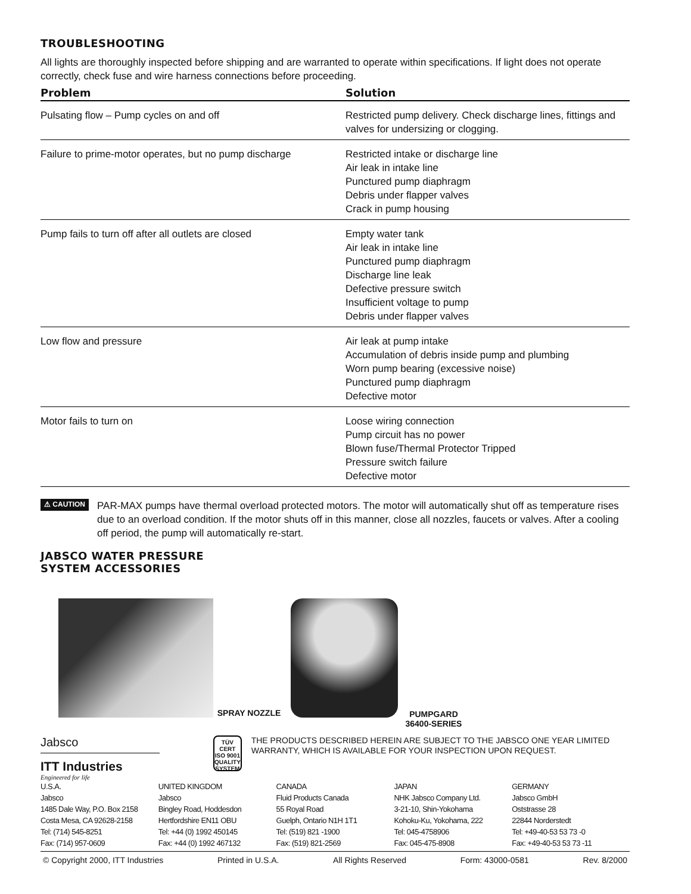TROUBLESHOOTING
All lights are thoroughly inspected before shipping and are warranted to operate within specifications. If light does not operate correctly, check fuse and wire harness connections before proceeding.
| Problem | Solution |
| --- | --- |
| Pulsating flow – Pump cycles on and off | Restricted pump delivery. Check discharge lines, fittings and valves for undersizing or clogging. |
| Failure to prime-motor operates, but no pump discharge | Restricted intake or discharge line Air leak in intake line Punctured pump diaphragm Debris under flapper valves Crack in pump housing |
| Pump fails to turn off after all outlets are closed | Empty water tank Air leak in intake line Punctured pump diaphragm Discharge line leak Defective pressure switch Insufficient voltage to pump Debris under flapper valves |
| Low flow and pressure | Air leak at pump intake Accumulation of debris inside pump and plumbing Worn pump bearing (excessive noise) Punctured pump diaphragm Defective motor |
| Motor fails to turn on | Loose wiring connection Pump circuit has no power Blown fuse/Thermal Protector Tripped Pressure switch failure Defective motor |
⚠ CAUTION
PAR-MAX pumps have thermal overload protected motors. The motor will automatically shut off as temperature rises due to an overload condition. If the motor shuts off in this manner, close all nozzles, faucets or valves. After a cooling off period, the pump will automatically re-start.
JABSCO WATER PRESSURE
SYSTEM ACCESSORIES
SPRAY NOZZLE
PUMPGARD
36400-SERIES
Jabsco
ITT Industries
Engineered for life
TÜV CERT
ISO 9001
QUALITY SYSTEM
THE PRODUCTS DESCRIBED HEREIN ARE SUBJECT TO THE JABSCO ONE YEAR LIMITED WARRANTY, WHICH IS AVAILABLE FOR YOUR INSPECTION UPON REQUEST.
U.S.A.
Jabsco
1485 Dale Way, P.O. Box 2158
Costa Mesa, CA 92628-2158
Tel: (714) 545-8251
Fax: (714) 957-0609
UNITED KINGDOM
Jabsco
Bingley Road, Hoddesdon
Hertfordshire EN11 OBU
Tel: +44 (0) 1992 450145
Fax: +44 (0) 1992 467132
CANADA
Fluid Products Canada
55 Royal Road
Guelph, Ontario N1H 1T1
Tel: (519) 821 -1900
Fax: (519) 821-2569
JAPAN
NHK Jabsco Company Ltd.
3-21-10, Shin-Yokohama
Kohoku-Ku, Yokohama, 222
Tel: 045-4758906
Fax: 045-475-8908
GERMANY
Jabsco GmbH
Oststrasse 28
22844 Norderstedt
Tel: +49-40-53 53 73 -0
Fax: +49-40-53 53 73 -11
© Copyright 2000, ITT Industries Printed in U.S.A. All Rights Reserved Form: 43000-0581 Rev. 8/2000